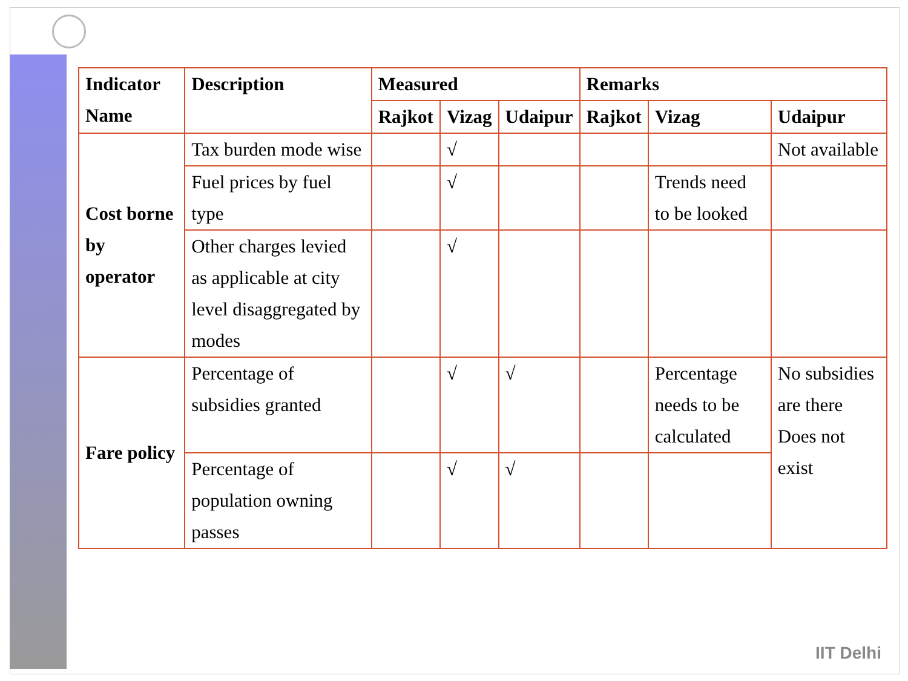| Indicator Name | Description | Measured | | | Remarks | | |
| --- | --- | --- | --- | --- | --- | --- | --- |
| | | Rajkot | Vizag | Udaipur | Rajkot | Vizag | Udaipur |
| Cost borne by operator | Tax burden mode wise | | √ | | | | Not available |
| | Fuel prices by fuel type | | √ | | | Trends need to be looked | |
| | Other charges levied as applicable at city level disaggregated by modes | | √ | | | | |
| Fare policy | Percentage of subsidies granted | | √ | √ | | Percentage needs to be calculated | No subsidies are there Does not exist |
| | Percentage of population owning passes | | √ | √ | | | |
IIT Delhi